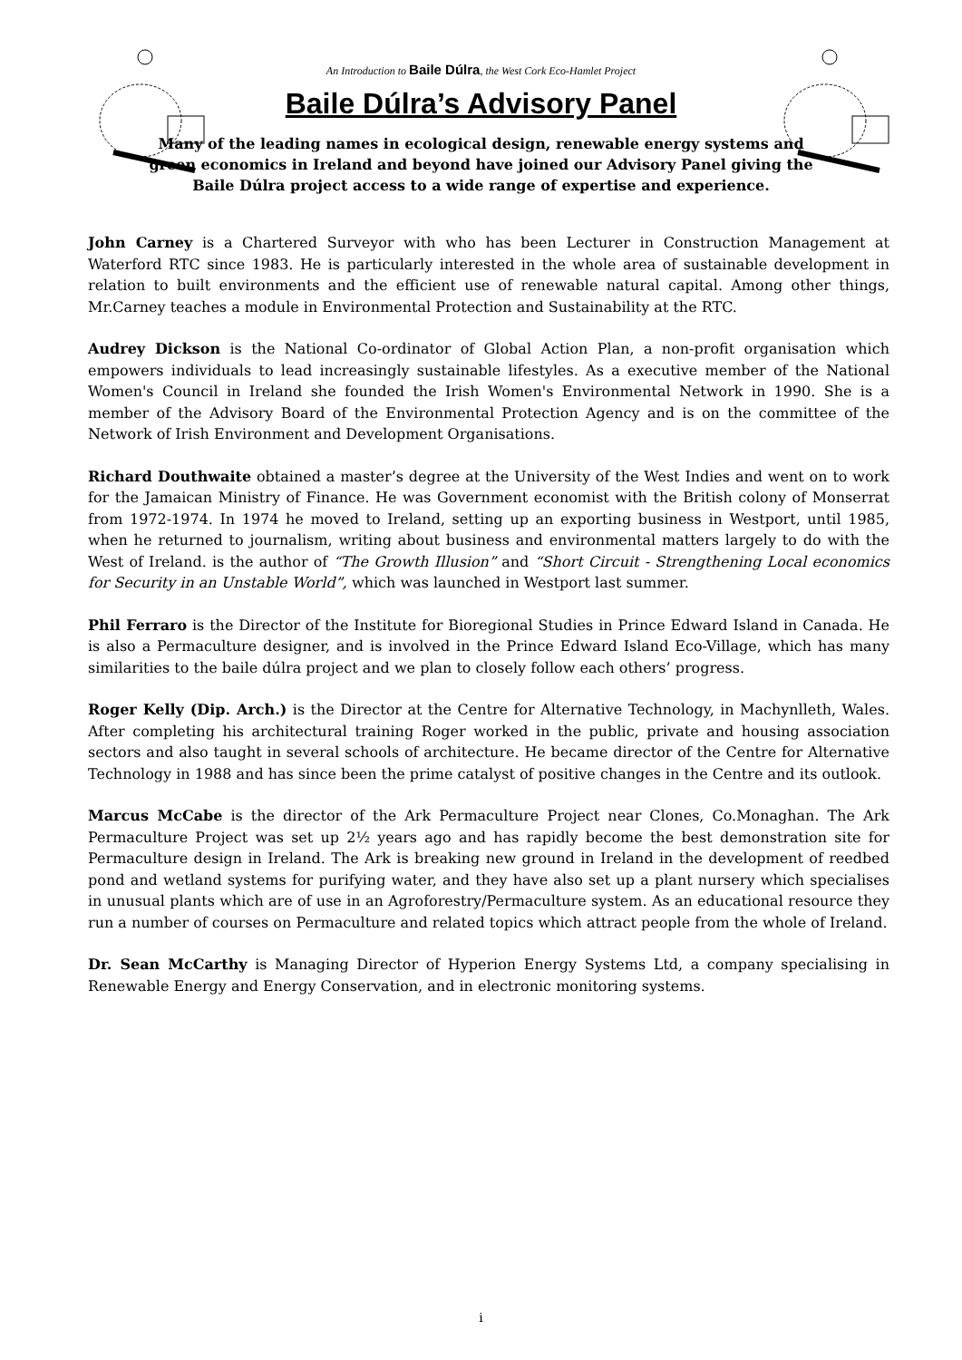An Introduction to Baile Dúlra, the West Cork Eco-Hamlet Project
Baile Dúlra’s Advisory Panel
Many of the leading names in ecological design, renewable energy systems and green economics in Ireland and beyond have joined our Advisory Panel giving the Baile Dúlra project access to a wide range of expertise and experience.
John Carney is a Chartered Surveyor with who has been Lecturer in Construction Management at Waterford RTC since 1983. He is particularly interested in the whole area of sustainable development in relation to built environments and the efficient use of renewable natural capital. Among other things, Mr.Carney teaches a module in Environmental Protection and Sustainability at the RTC.
Audrey Dickson is the National Co-ordinator of Global Action Plan, a non-profit organisation which empowers individuals to lead increasingly sustainable lifestyles. As a executive member of the National Women's Council in Ireland she founded the Irish Women's Environmental Network in 1990. She is a member of the Advisory Board of the Environmental Protection Agency and is on the committee of the Network of Irish Environment and Development Organisations.
Richard Douthwaite obtained a master’s degree at the University of the West Indies and went on to work for the Jamaican Ministry of Finance. He was Government economist with the British colony of Monserrat from 1972-1974. In 1974 he moved to Ireland, setting up an exporting business in Westport, until 1985, when he returned to journalism, writing about business and environmental matters largely to do with the West of Ireland. is the author of “The Growth Illusion” and “Short Circuit - Strengthening Local economics for Security in an Unstable World”, which was launched in Westport last summer.
Phil Ferraro is the Director of the Institute for Bioregional Studies in Prince Edward Island in Canada. He is also a Permaculture designer, and is involved in the Prince Edward Island Eco-Village, which has many similarities to the baile dúlra project and we plan to closely follow each others’ progress.
Roger Kelly (Dip. Arch.) is the Director at the Centre for Alternative Technology, in Machynlleth, Wales. After completing his architectural training Roger worked in the public, private and housing association sectors and also taught in several schools of architecture. He became director of the Centre for Alternative Technology in 1988 and has since been the prime catalyst of positive changes in the Centre and its outlook.
Marcus McCabe is the director of the Ark Permaculture Project near Clones, Co.Monaghan. The Ark Permaculture Project was set up 2½ years ago and has rapidly become the best demonstration site for Permaculture design in Ireland. The Ark is breaking new ground in Ireland in the development of reedbed pond and wetland systems for purifying water, and they have also set up a plant nursery which specialises in unusual plants which are of use in an Agroforestry/Permaculture system. As an educational resource they run a number of courses on Permaculture and related topics which attract people from the whole of Ireland.
Dr. Sean McCarthy is Managing Director of Hyperion Energy Systems Ltd, a company specialising in Renewable Energy and Energy Conservation, and in electronic monitoring systems.
i